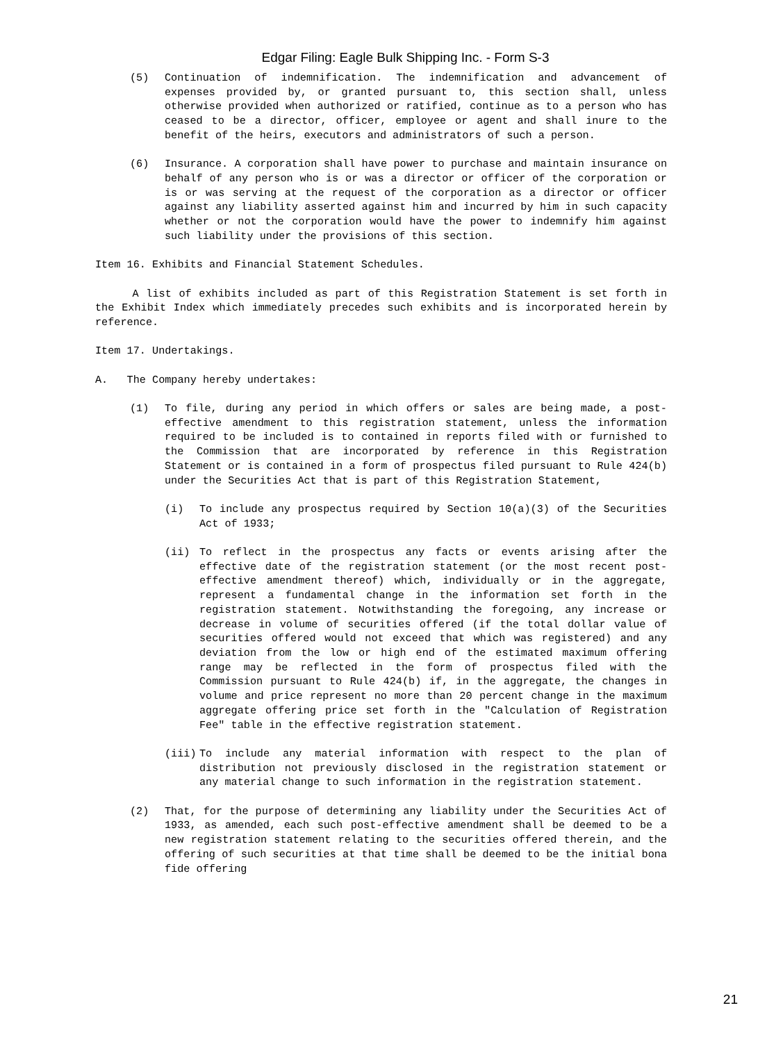Edgar Filing: Eagle Bulk Shipping Inc. - Form S-3
(5) Continuation of indemnification. The indemnification and advancement of expenses provided by, or granted pursuant to, this section shall, unless otherwise provided when authorized or ratified, continue as to a person who has ceased to be a director, officer, employee or agent and shall inure to the benefit of the heirs, executors and administrators of such a person.
(6) Insurance. A corporation shall have power to purchase and maintain insurance on behalf of any person who is or was a director or officer of the corporation or is or was serving at the request of the corporation as a director or officer against any liability asserted against him and incurred by him in such capacity whether or not the corporation would have the power to indemnify him against such liability under the provisions of this section.
Item 16. Exhibits and Financial Statement Schedules.
A list of exhibits included as part of this Registration Statement is set forth in the Exhibit Index which immediately precedes such exhibits and is incorporated herein by reference.
Item 17. Undertakings.
A. The Company hereby undertakes:
(1) To file, during any period in which offers or sales are being made, a post-effective amendment to this registration statement, unless the information required to be included is to contained in reports filed with or furnished to the Commission that are incorporated by reference in this Registration Statement or is contained in a form of prospectus filed pursuant to Rule 424(b) under the Securities Act that is part of this Registration Statement,
(i) To include any prospectus required by Section 10(a)(3) of the Securities Act of 1933;
(ii) To reflect in the prospectus any facts or events arising after the effective date of the registration statement (or the most recent post-effective amendment thereof) which, individually or in the aggregate, represent a fundamental change in the information set forth in the registration statement. Notwithstanding the foregoing, any increase or decrease in volume of securities offered (if the total dollar value of securities offered would not exceed that which was registered) and any deviation from the low or high end of the estimated maximum offering range may be reflected in the form of prospectus filed with the Commission pursuant to Rule 424(b) if, in the aggregate, the changes in volume and price represent no more than 20 percent change in the maximum aggregate offering price set forth in the "Calculation of Registration Fee" table in the effective registration statement.
(iii) To include any material information with respect to the plan of distribution not previously disclosed in the registration statement or any material change to such information in the registration statement.
(2) That, for the purpose of determining any liability under the Securities Act of 1933, as amended, each such post-effective amendment shall be deemed to be a new registration statement relating to the securities offered therein, and the offering of such securities at that time shall be deemed to be the initial bona fide offering
21